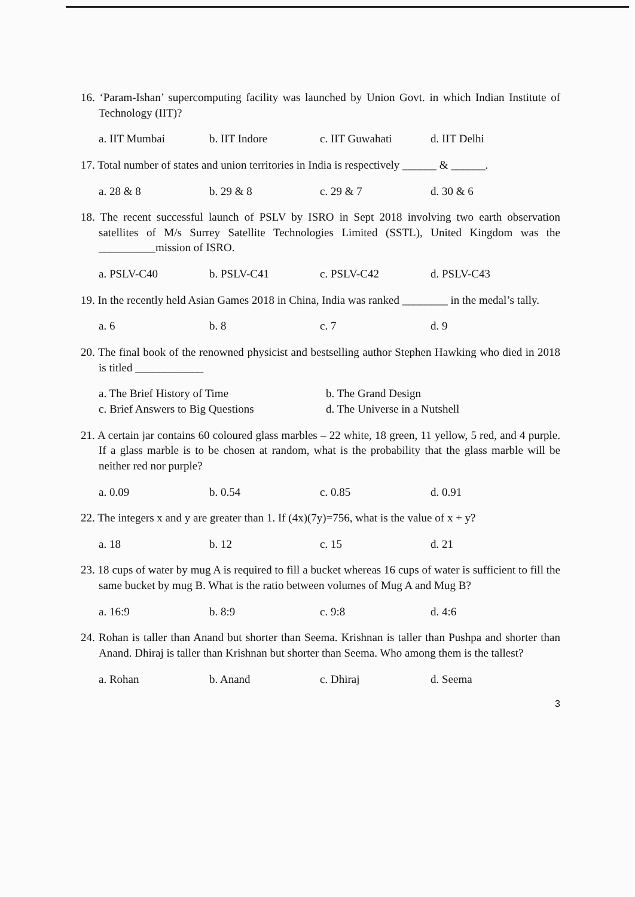16. ‘Param-Ishan’ supercomputing facility was launched by Union Govt. in which Indian Institute of Technology (IIT)?
a. IIT Mumbai b. IIT Indore c. IIT Guwahati d. IIT Delhi
17. Total number of states and union territories in India is respectively ______ & ______.
a. 28 & 8 b. 29 & 8 c. 29 & 7 d. 30 & 6
18. The recent successful launch of PSLV by ISRO in Sept 2018 involving two earth observation satellites of M/s Surrey Satellite Technologies Limited (SSTL), United Kingdom was the __________mission of ISRO.
a. PSLV-C40 b. PSLV-C41 c. PSLV-C42 d. PSLV-C43
19. In the recently held Asian Games 2018 in China, India was ranked ________ in the medal’s tally.
a. 6 b. 8 c. 7 d. 9
20. The final book of the renowned physicist and bestselling author Stephen Hawking who died in 2018 is titled ____________
a. The Brief History of Time b. The Grand Design c. Brief Answers to Big Questions d. The Universe in a Nutshell
21. A certain jar contains 60 coloured glass marbles – 22 white, 18 green, 11 yellow, 5 red, and 4 purple. If a glass marble is to be chosen at random, what is the probability that the glass marble will be neither red nor purple?
a. 0.09 b. 0.54 c. 0.85 d. 0.91
22. The integers x and y are greater than 1. If (4x)(7y)=756, what is the value of x + y?
a. 18 b. 12 c. 15 d. 21
23. 18 cups of water by mug A is required to fill a bucket whereas 16 cups of water is sufficient to fill the same bucket by mug B. What is the ratio between volumes of Mug A and Mug B?
a. 16:9 b. 8:9 c. 9:8 d. 4:6
24. Rohan is taller than Anand but shorter than Seema. Krishnan is taller than Pushpa and shorter than Anand. Dhiraj is taller than Krishnan but shorter than Seema. Who among them is the tallest?
a. Rohan b. Anand c. Dhiraj d. Seema
3